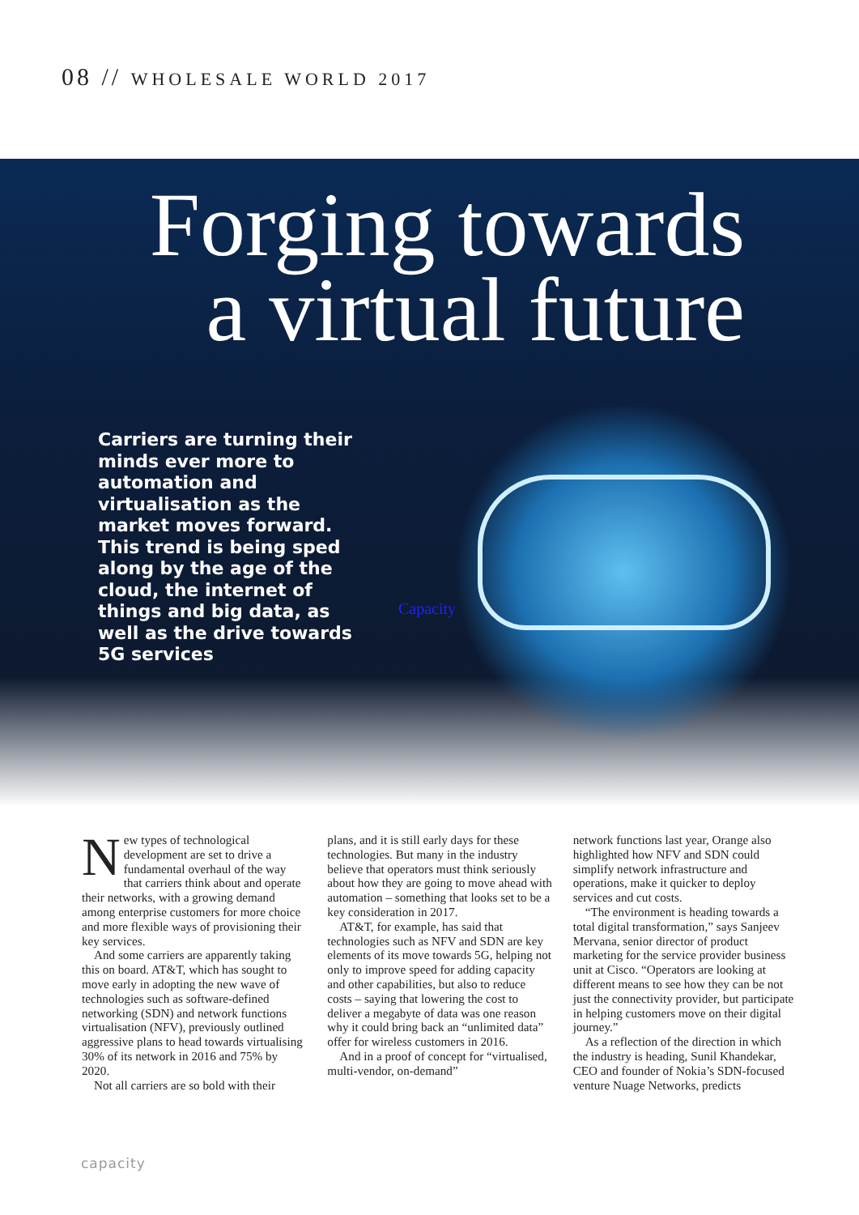08 // WHOLESALE WORLD 2017
Forging towards
a virtual future
Carriers are turning their minds ever more to automation and virtualisation as the market moves forward. This trend is being sped along by the age of the cloud, the internet of things and big data, as well as the drive towards 5G services
Capacity
New types of technological development are set to drive a fundamental overhaul of the way that carriers think about and operate their networks, with a growing demand among enterprise customers for more choice and more flexible ways of provisioning their key services.
And some carriers are apparently taking this on board. AT&T, which has sought to move early in adopting the new wave of technologies such as software-defined networking (SDN) and network functions virtualisation (NFV), previously outlined aggressive plans to head towards virtualising 30% of its network in 2016 and 75% by 2020.
Not all carriers are so bold with their
plans, and it is still early days for these technologies. But many in the industry believe that operators must think seriously about how they are going to move ahead with automation – something that looks set to be a key consideration in 2017.
AT&T, for example, has said that technologies such as NFV and SDN are key elements of its move towards 5G, helping not only to improve speed for adding capacity and other capabilities, but also to reduce costs – saying that lowering the cost to deliver a megabyte of data was one reason why it could bring back an “unlimited data” offer for wireless customers in 2016.
And in a proof of concept for “virtualised, multi-vendor, on-demand”
network functions last year, Orange also highlighted how NFV and SDN could simplify network infrastructure and operations, make it quicker to deploy services and cut costs.
“The environment is heading towards a total digital transformation,” says Sanjeev Mervana, senior director of product marketing for the service provider business unit at Cisco. “Operators are looking at different means to see how they can be not just the connectivity provider, but participate in helping customers move on their digital journey.”
As a reflection of the direction in which the industry is heading, Sunil Khandekar, CEO and founder of Nokia’s SDN-focused venture Nuage Networks, predicts
capacity